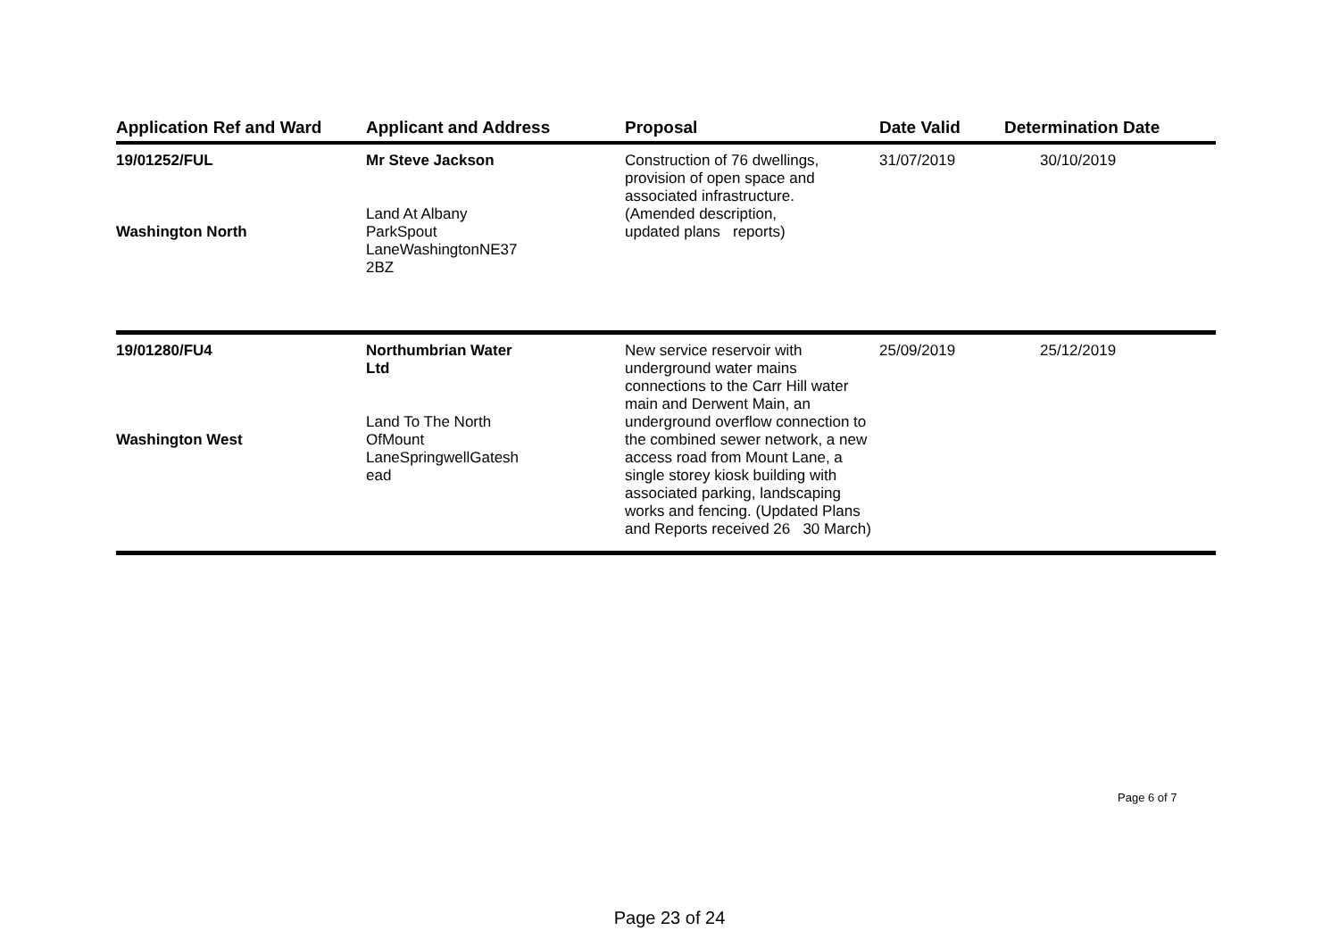| Application Ref and Ward | Applicant and Address | Proposal | Date Valid | Determination Date |
| --- | --- | --- | --- | --- |
| 19/01252/FUL Washington North | Mr Steve Jackson Land At Albany ParkSpout LaneWashingtonNE37 2BZ | Construction of 76 dwellings, provision of open space and associated infrastructure. (Amended description, updated plans reports) | 31/07/2019 | 30/10/2019 |
| 19/01280/FU4 Washington West | Northumbrian Water Ltd Land To The North OfMount LaneSpringwellGatesh ead | New service reservoir with underground water mains connections to the Carr Hill water main and Derwent Main, an underground overflow connection to the combined sewer network, a new access road from Mount Lane, a single storey kiosk building with associated parking, landscaping works and fencing. (Updated Plans and Reports received 26 30 March) | 25/09/2019 | 25/12/2019 |
Page 6 of 7
Page 23 of 24